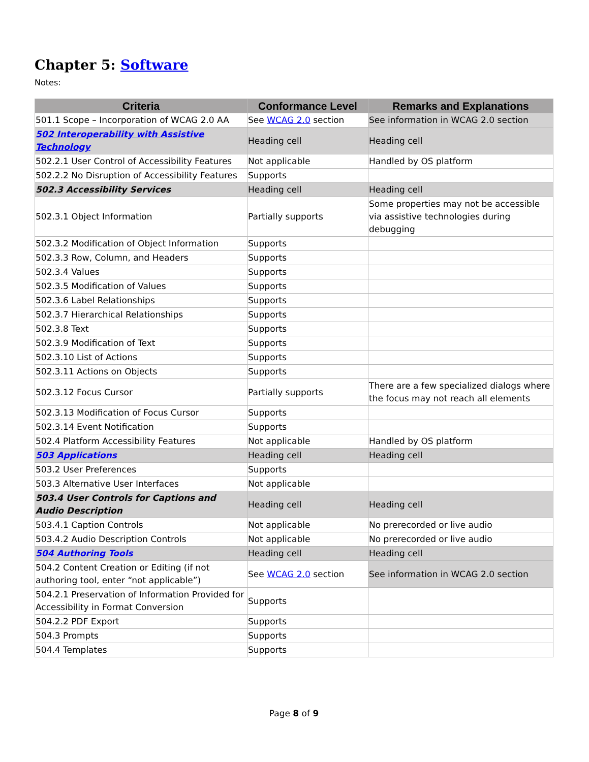Chapter 5: Software
Notes:
| Criteria | Conformance Level | Remarks and Explanations |
| --- | --- | --- |
| 501.1 Scope – Incorporation of WCAG 2.0 AA | See WCAG 2.0 section | See information in WCAG 2.0 section |
| 502 Interoperability with Assistive Technology | Heading cell | Heading cell |
| 502.2.1 User Control of Accessibility Features | Not applicable | Handled by OS platform |
| 502.2.2 No Disruption of Accessibility Features | Supports | |
| 502.3 Accessibility Services | Heading cell | Heading cell |
| 502.3.1 Object Information | Partially supports | Some properties may not be accessible via assistive technologies during debugging |
| 502.3.2 Modification of Object Information | Supports | |
| 502.3.3 Row, Column, and Headers | Supports | |
| 502.3.4 Values | Supports | |
| 502.3.5 Modification of Values | Supports | |
| 502.3.6 Label Relationships | Supports | |
| 502.3.7 Hierarchical Relationships | Supports | |
| 502.3.8 Text | Supports | |
| 502.3.9 Modification of Text | Supports | |
| 502.3.10 List of Actions | Supports | |
| 502.3.11 Actions on Objects | Supports | |
| 502.3.12 Focus Cursor | Partially supports | There are a few specialized dialogs where the focus may not reach all elements |
| 502.3.13 Modification of Focus Cursor | Supports | |
| 502.3.14 Event Notification | Supports | |
| 502.4 Platform Accessibility Features | Not applicable | Handled by OS platform |
| 503 Applications | Heading cell | Heading cell |
| 503.2 User Preferences | Supports | |
| 503.3 Alternative User Interfaces | Not applicable | |
| 503.4 User Controls for Captions and Audio Description | Heading cell | Heading cell |
| 503.4.1 Caption Controls | Not applicable | No prerecorded or live audio |
| 503.4.2 Audio Description Controls | Not applicable | No prerecorded or live audio |
| 504 Authoring Tools | Heading cell | Heading cell |
| 504.2 Content Creation or Editing (if not authoring tool, enter “not applicable”) | See WCAG 2.0 section | See information in WCAG 2.0 section |
| 504.2.1 Preservation of Information Provided for Accessibility in Format Conversion | Supports | |
| 504.2.2 PDF Export | Supports | |
| 504.3 Prompts | Supports | |
| 504.4 Templates | Supports | |
Page 8 of 9